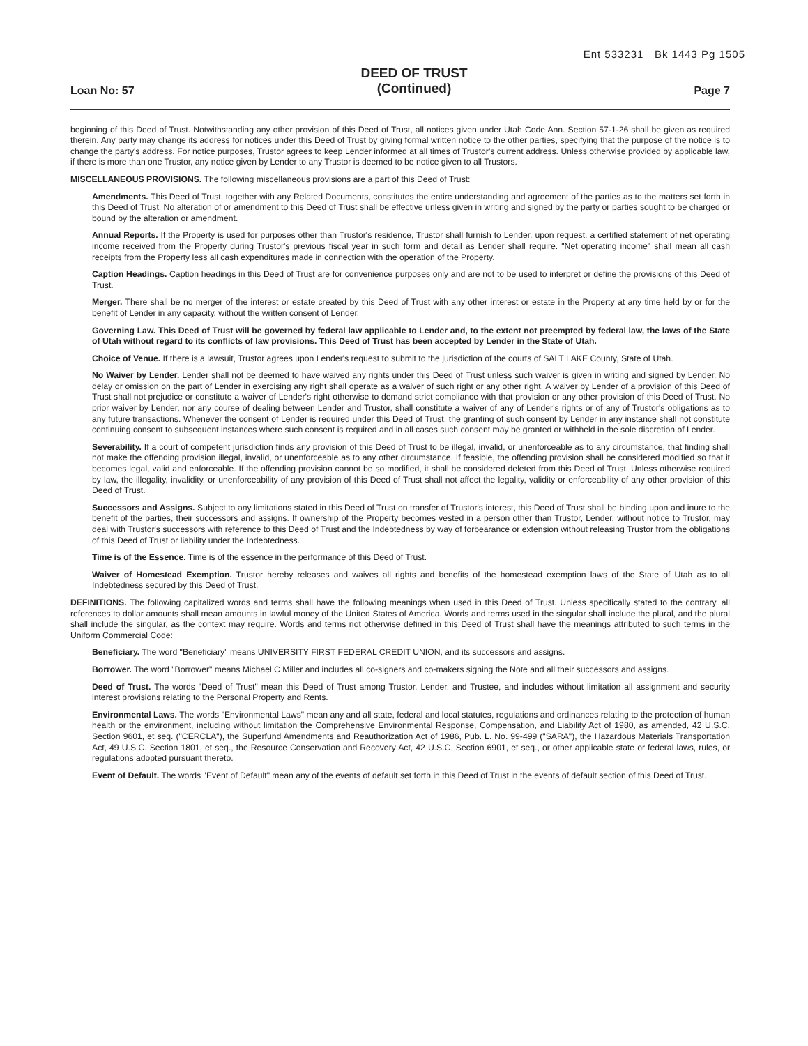Ent 533231 Bk 1443 Pg 1505
Loan No: 57
DEED OF TRUST
(Continued)
Page 7
beginning of this Deed of Trust. Notwithstanding any other provision of this Deed of Trust, all notices given under Utah Code Ann. Section 57-1-26 shall be given as required therein. Any party may change its address for notices under this Deed of Trust by giving formal written notice to the other parties, specifying that the purpose of the notice is to change the party's address. For notice purposes, Trustor agrees to keep Lender informed at all times of Trustor's current address. Unless otherwise provided by applicable law, if there is more than one Trustor, any notice given by Lender to any Trustor is deemed to be notice given to all Trustors.
MISCELLANEOUS PROVISIONS. The following miscellaneous provisions are a part of this Deed of Trust:
Amendments. This Deed of Trust, together with any Related Documents, constitutes the entire understanding and agreement of the parties as to the matters set forth in this Deed of Trust. No alteration of or amendment to this Deed of Trust shall be effective unless given in writing and signed by the party or parties sought to be charged or bound by the alteration or amendment.
Annual Reports. If the Property is used for purposes other than Trustor's residence, Trustor shall furnish to Lender, upon request, a certified statement of net operating income received from the Property during Trustor's previous fiscal year in such form and detail as Lender shall require. "Net operating income" shall mean all cash receipts from the Property less all cash expenditures made in connection with the operation of the Property.
Caption Headings. Caption headings in this Deed of Trust are for convenience purposes only and are not to be used to interpret or define the provisions of this Deed of Trust.
Merger. There shall be no merger of the interest or estate created by this Deed of Trust with any other interest or estate in the Property at any time held by or for the benefit of Lender in any capacity, without the written consent of Lender.
Governing Law. This Deed of Trust will be governed by federal law applicable to Lender and, to the extent not preempted by federal law, the laws of the State of Utah without regard to its conflicts of law provisions. This Deed of Trust has been accepted by Lender in the State of Utah.
Choice of Venue. If there is a lawsuit, Trustor agrees upon Lender's request to submit to the jurisdiction of the courts of SALT LAKE County, State of Utah.
No Waiver by Lender. Lender shall not be deemed to have waived any rights under this Deed of Trust unless such waiver is given in writing and signed by Lender. No delay or omission on the part of Lender in exercising any right shall operate as a waiver of such right or any other right. A waiver by Lender of a provision of this Deed of Trust shall not prejudice or constitute a waiver of Lender's right otherwise to demand strict compliance with that provision or any other provision of this Deed of Trust. No prior waiver by Lender, nor any course of dealing between Lender and Trustor, shall constitute a waiver of any of Lender's rights or of any of Trustor's obligations as to any future transactions. Whenever the consent of Lender is required under this Deed of Trust, the granting of such consent by Lender in any instance shall not constitute continuing consent to subsequent instances where such consent is required and in all cases such consent may be granted or withheld in the sole discretion of Lender.
Severability. If a court of competent jurisdiction finds any provision of this Deed of Trust to be illegal, invalid, or unenforceable as to any circumstance, that finding shall not make the offending provision illegal, invalid, or unenforceable as to any other circumstance. If feasible, the offending provision shall be considered modified so that it becomes legal, valid and enforceable. If the offending provision cannot be so modified, it shall be considered deleted from this Deed of Trust. Unless otherwise required by law, the illegality, invalidity, or unenforceability of any provision of this Deed of Trust shall not affect the legality, validity or enforceability of any other provision of this Deed of Trust.
Successors and Assigns. Subject to any limitations stated in this Deed of Trust on transfer of Trustor's interest, this Deed of Trust shall be binding upon and inure to the benefit of the parties, their successors and assigns. If ownership of the Property becomes vested in a person other than Trustor, Lender, without notice to Trustor, may deal with Trustor's successors with reference to this Deed of Trust and the Indebtedness by way of forbearance or extension without releasing Trustor from the obligations of this Deed of Trust or liability under the Indebtedness.
Time is of the Essence. Time is of the essence in the performance of this Deed of Trust.
Waiver of Homestead Exemption. Trustor hereby releases and waives all rights and benefits of the homestead exemption laws of the State of Utah as to all Indebtedness secured by this Deed of Trust.
DEFINITIONS. The following capitalized words and terms shall have the following meanings when used in this Deed of Trust. Unless specifically stated to the contrary, all references to dollar amounts shall mean amounts in lawful money of the United States of America. Words and terms used in the singular shall include the plural, and the plural shall include the singular, as the context may require. Words and terms not otherwise defined in this Deed of Trust shall have the meanings attributed to such terms in the Uniform Commercial Code:
Beneficiary. The word "Beneficiary" means UNIVERSITY FIRST FEDERAL CREDIT UNION, and its successors and assigns.
Borrower. The word "Borrower" means Michael C Miller and includes all co-signers and co-makers signing the Note and all their successors and assigns.
Deed of Trust. The words "Deed of Trust" mean this Deed of Trust among Trustor, Lender, and Trustee, and includes without limitation all assignment and security interest provisions relating to the Personal Property and Rents.
Environmental Laws. The words "Environmental Laws" mean any and all state, federal and local statutes, regulations and ordinances relating to the protection of human health or the environment, including without limitation the Comprehensive Environmental Response, Compensation, and Liability Act of 1980, as amended, 42 U.S.C. Section 9601, et seq. ("CERCLA"), the Superfund Amendments and Reauthorization Act of 1986, Pub. L. No. 99-499 ("SARA"), the Hazardous Materials Transportation Act, 49 U.S.C. Section 1801, et seq., the Resource Conservation and Recovery Act, 42 U.S.C. Section 6901, et seq., or other applicable state or federal laws, rules, or regulations adopted pursuant thereto.
Event of Default. The words "Event of Default" mean any of the events of default set forth in this Deed of Trust in the events of default section of this Deed of Trust.